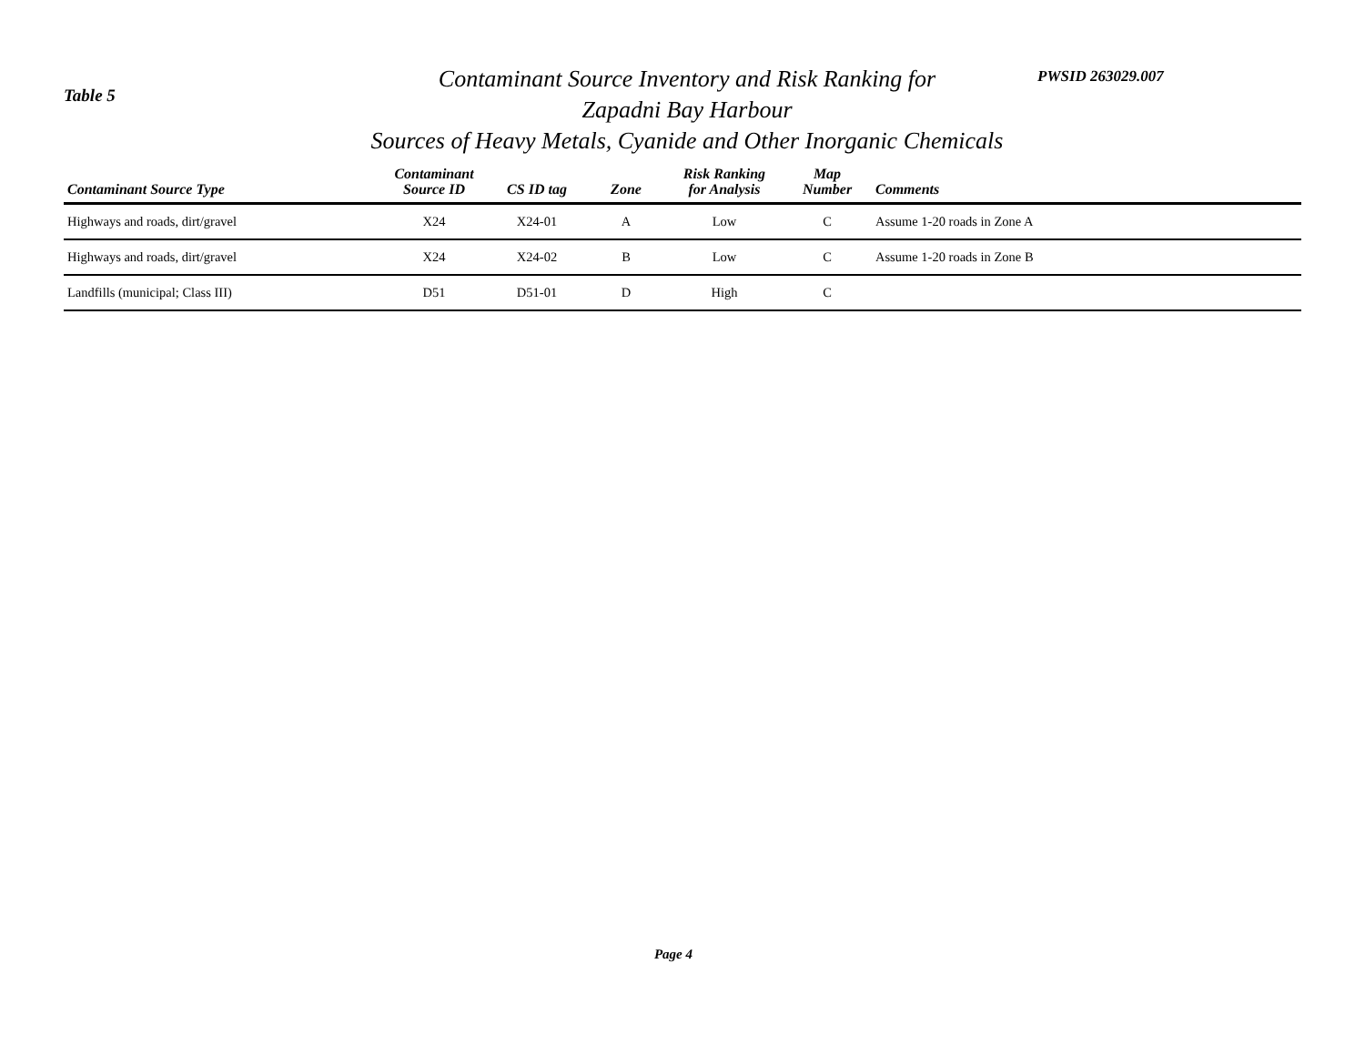Table 5
Contaminant Source Inventory and Risk Ranking for
Zapadni Bay Harbour
Sources of Heavy Metals, Cyanide and Other Inorganic Chemicals
PWSID 263029.007
| Contaminant Source Type | Contaminant Source ID | CS ID tag | Zone | Risk Ranking for Analysis | Map Number | Comments |
| --- | --- | --- | --- | --- | --- | --- |
| Highways and roads, dirt/gravel | X24 | X24-01 | A | Low | C | Assume 1-20 roads in Zone A |
| Highways and roads, dirt/gravel | X24 | X24-02 | B | Low | C | Assume 1-20 roads in Zone B |
| Landfills (municipal; Class III) | D51 | D51-01 | D | High | C | |
Page 4